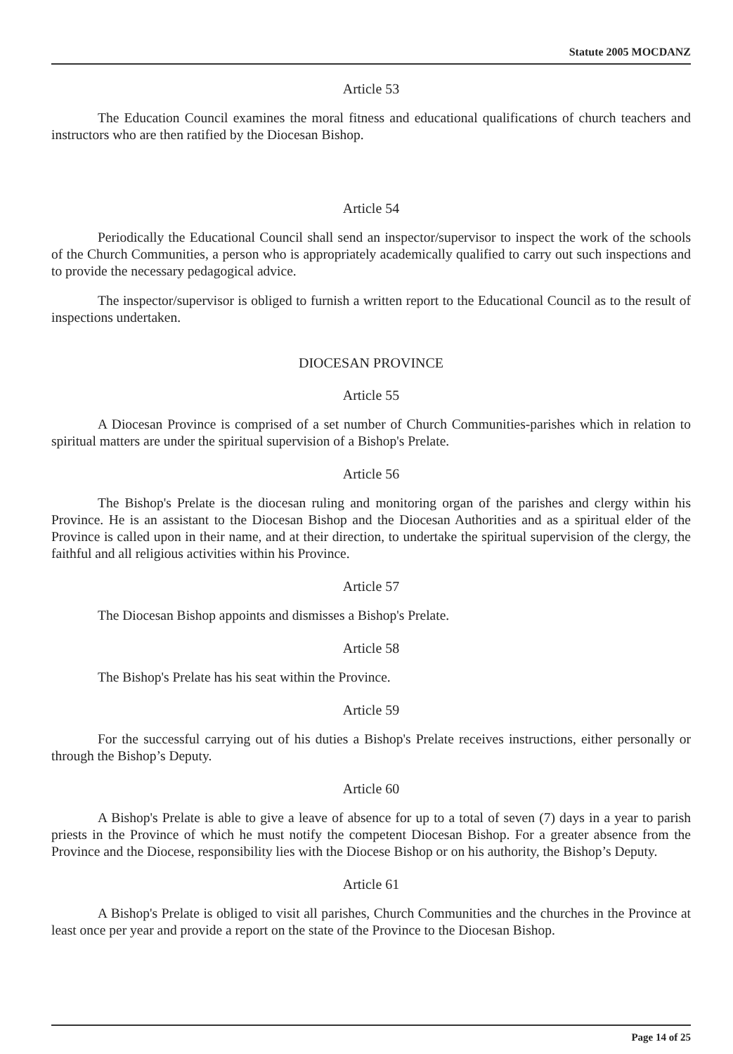Statute 2005 MOCDANZ
Article 53
The Education Council examines the moral fitness and educational qualifications of church teachers and instructors who are then ratified by the Diocesan Bishop.
Article 54
Periodically the Educational Council shall send an inspector/supervisor to inspect the work of the schools of the Church Communities, a person who is appropriately academically qualified to carry out such inspections and to provide the necessary pedagogical advice.
The inspector/supervisor is obliged to furnish a written report to the Educational Council as to the result of inspections undertaken.
DIOCESAN PROVINCE
Article 55
A Diocesan Province is comprised of a set number of Church Communities-parishes which in relation to spiritual matters are under the spiritual supervision of a Bishop's Prelate.
Article 56
The Bishop's Prelate is the diocesan ruling and monitoring organ of the parishes and clergy within his Province. He is an assistant to the Diocesan Bishop and the Diocesan Authorities and as a spiritual elder of the Province is called upon in their name, and at their direction, to undertake the spiritual supervision of the clergy, the faithful and all religious activities within his Province.
Article 57
The Diocesan Bishop appoints and dismisses a Bishop's Prelate.
Article 58
The Bishop's Prelate has his seat within the Province.
Article 59
For the successful carrying out of his duties a Bishop's Prelate receives instructions, either personally or through the Bishop’s Deputy.
Article 60
A Bishop's Prelate is able to give a leave of absence for up to a total of seven (7) days in a year to parish priests in the Province of which he must notify the competent Diocesan Bishop. For a greater absence from the Province and the Diocese, responsibility lies with the Diocese Bishop or on his authority, the Bishop’s Deputy.
Article 61
A Bishop's Prelate is obliged to visit all parishes, Church Communities and the churches in the Province at least once per year and provide a report on the state of the Province to the Diocesan Bishop.
Page 14 of 25